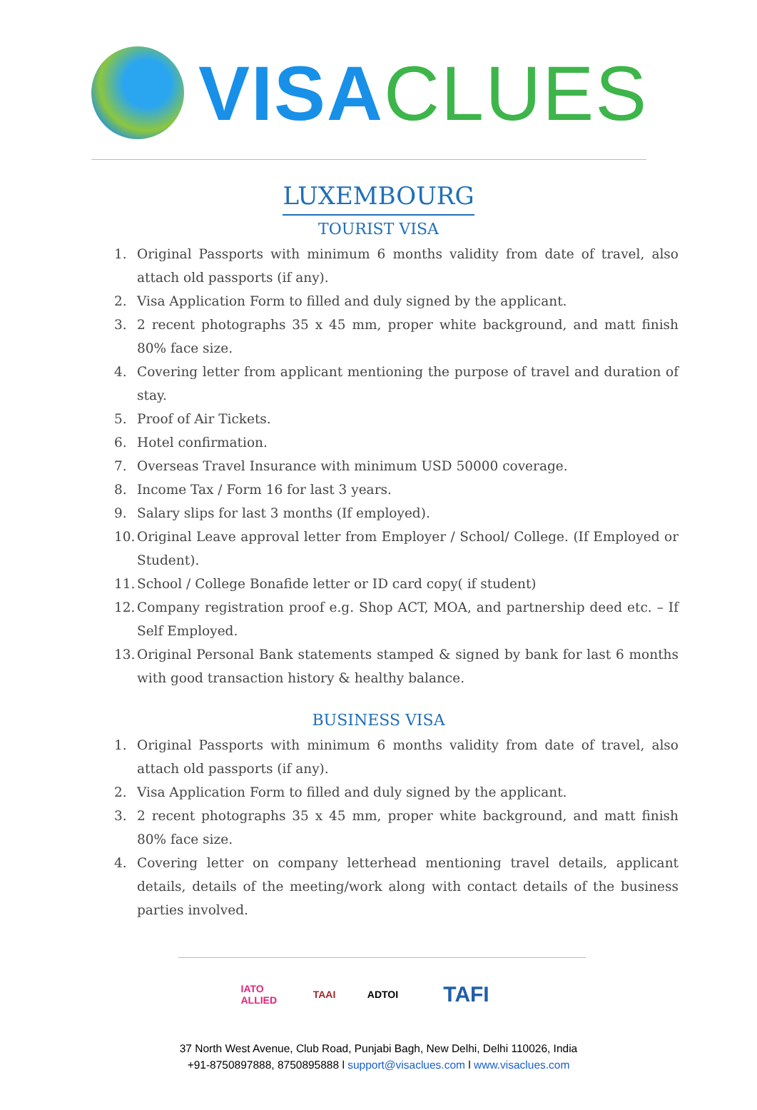VISA CLUES
LUXEMBOURG
TOURIST VISA
1. Original Passports with minimum 6 months validity from date of travel, also attach old passports (if any).
2. Visa Application Form to filled and duly signed by the applicant.
3. 2 recent photographs 35 x 45 mm, proper white background, and matt finish 80% face size.
4. Covering letter from applicant mentioning the purpose of travel and duration of stay.
5. Proof of Air Tickets.
6. Hotel confirmation.
7. Overseas Travel Insurance with minimum USD 50000 coverage.
8. Income Tax / Form 16 for last 3 years.
9. Salary slips for last 3 months (If employed).
10. Original Leave approval letter from Employer / School/ College. (If Employed or Student).
11. School / College Bonafide letter or ID card copy( if student)
12. Company registration proof e.g. Shop ACT, MOA, and partnership deed etc. – If Self Employed.
13. Original Personal Bank statements stamped & signed by bank for last 6 months with good transaction history & healthy balance.
BUSINESS VISA
1. Original Passports with minimum 6 months validity from date of travel, also attach old passports (if any).
2. Visa Application Form to filled and duly signed by the applicant.
3. 2 recent photographs 35 x 45 mm, proper white background, and matt finish 80% face size.
4. Covering letter on company letterhead mentioning travel details, applicant details, details of the meeting/work along with contact details of the business parties involved.
IATO ALLIED
TAAI ADTOI
TAFI
37 North West Avenue, Club Road, Punjabi Bagh, New Delhi, Delhi 110026, India
+91-8750897888, 8750895888 l support@visaclues.com l www.visaclues.com